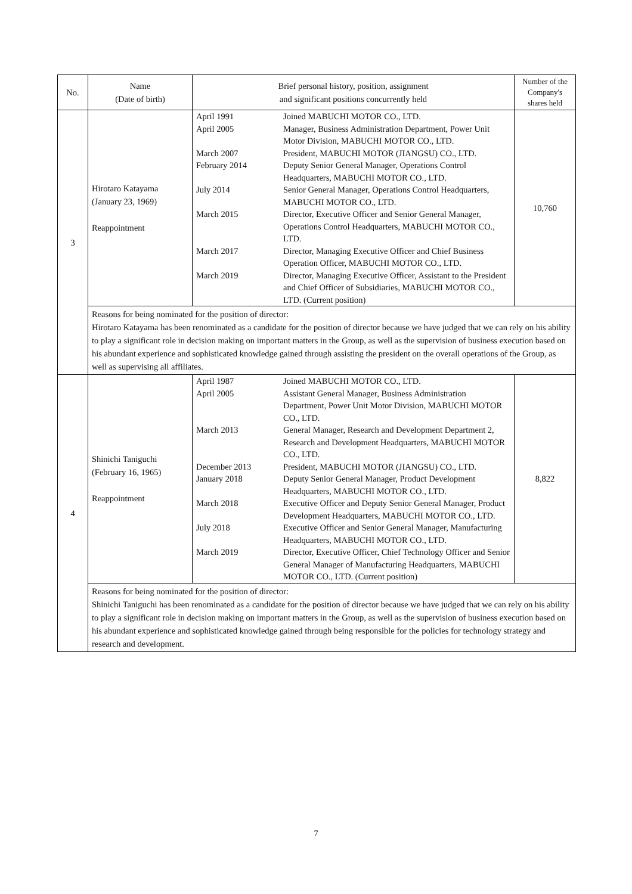| No. | Name (Date of birth) | Brief personal history, position, assignment and significant positions concurrently held | Number of the Company's shares held |
| --- | --- | --- | --- |
| 3 | Hirotaro Katayama (January 23, 1969) Reappointment | / April 1991 / Joined MABUCHI MOTOR CO., LTD. / / April 2005 / Manager, Business Administration Department, Power Unit Motor Division, MABUCHI MOTOR CO., LTD. / / March 2007 / President, MABUCHI MOTOR (JIANGSU) CO., LTD. / / February 2014 / Deputy Senior General Manager, Operations Control Headquarters, MABUCHI MOTOR CO., LTD. / / July 2014 / Senior General Manager, Operations Control Headquarters, MABUCHI MOTOR CO., LTD. / / March 2015 / Director, Executive Officer and Senior General Manager, Operations Control Headquarters, MABUCHI MOTOR CO., LTD. / / March 2017 / Director, Managing Executive Officer and Chief Business Operation Officer, MABUCHI MOTOR CO., LTD. / / March 2019 / Director, Managing Executive Officer, Assistant to the President and Chief Officer of Subsidiaries, MABUCHI MOTOR CO., LTD. (Current position) / | 10,760 |
| | Reasons for being nominated for the position of director: Hirotaro Katayama has been renominated as a candidate for the position of director because we have judged that we can rely on his ability to play a significant role in decision making on important matters in the Group, as well as the supervision of business execution based on his abundant experience and sophisticated knowledge gained through assisting the president on the overall operations of the Group, as well as supervising all affiliates. | | |
| 4 | Shinichi Taniguchi (February 16, 1965) Reappointment | / April 1987 / Joined MABUCHI MOTOR CO., LTD. / / April 2005 / Assistant General Manager, Business Administration Department, Power Unit Motor Division, MABUCHI MOTOR CO., LTD. / / March 2013 / General Manager, Research and Development Department 2, Research and Development Headquarters, MABUCHI MOTOR CO., LTD. / / December 2013 / President, MABUCHI MOTOR (JIANGSU) CO., LTD. / / January 2018 / Deputy Senior General Manager, Product Development Headquarters, MABUCHI MOTOR CO., LTD. / / March 2018 / Executive Officer and Deputy Senior General Manager, Product Development Headquarters, MABUCHI MOTOR CO., LTD. / / July 2018 / Executive Officer and Senior General Manager, Manufacturing Headquarters, MABUCHI MOTOR CO., LTD. / / March 2019 / Director, Executive Officer, Chief Technology Officer and Senior General Manager of Manufacturing Headquarters, MABUCHI MOTOR CO., LTD. (Current position) / | 8,822 |
| | Reasons for being nominated for the position of director: Shinichi Taniguchi has been renominated as a candidate for the position of director because we have judged that we can rely on his ability to play a significant role in decision making on important matters in the Group, as well as the supervision of business execution based on his abundant experience and sophisticated knowledge gained through being responsible for the policies for technology strategy and research and development. | | |
7